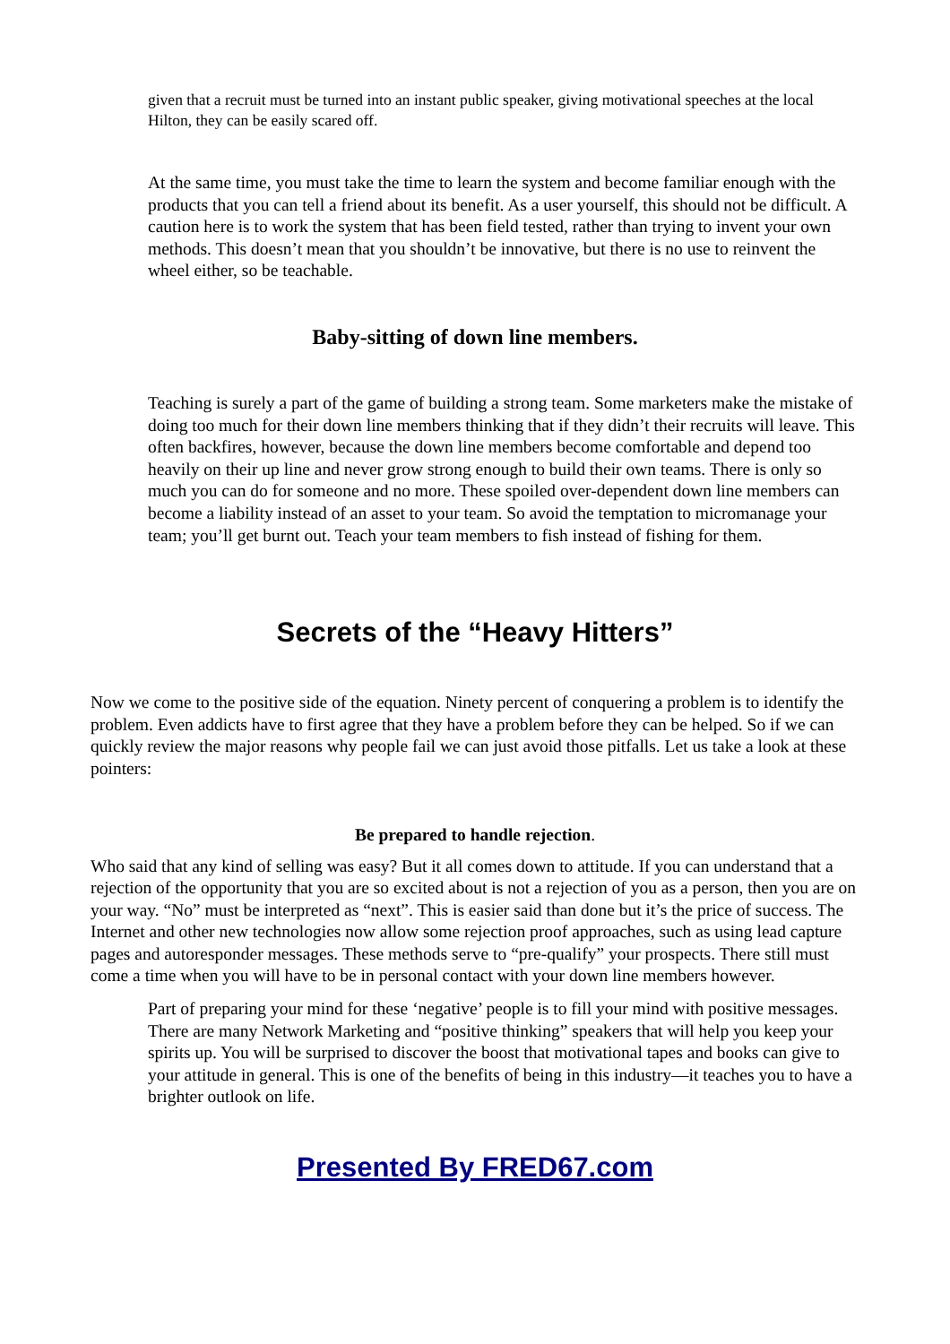given that a recruit must be turned into an instant public speaker, giving motivational speeches at the local Hilton, they can be easily scared off.
At the same time, you must take the time to learn the system and become familiar enough with the products that you can tell a friend about its benefit. As a user yourself, this should not be difficult. A caution here is to work the system that has been field tested, rather than trying to invent your own methods. This doesn’t mean that you shouldn’t be innovative, but there is no use to reinvent the wheel either, so be teachable.
Baby-sitting of down line members.
Teaching is surely a part of the game of building a strong team. Some marketers make the mistake of doing too much for their down line members thinking that if they didn’t their recruits will leave. This often backfires, however, because the down line members become comfortable and depend too heavily on their up line and never grow strong enough to build their own teams. There is only so much you can do for someone and no more. These spoiled over-dependent down line members can become a liability instead of an asset to your team. So avoid the temptation to micromanage your team; you’ll get burnt out. Teach your team members to fish instead of fishing for them.
Secrets of the “Heavy Hitters”
Now we come to the positive side of the equation. Ninety percent of conquering a problem is to identify the problem. Even addicts have to first agree that they have a problem before they can be helped. So if we can quickly review the major reasons why people fail we can just avoid those pitfalls. Let us take a look at these pointers:
Be prepared to handle rejection.
Who said that any kind of selling was easy? But it all comes down to attitude. If you can understand that a rejection of the opportunity that you are so excited about is not a rejection of you as a person, then you are on your way. “No” must be interpreted as “next”. This is easier said than done but it’s the price of success. The Internet and other new technologies now allow some rejection proof approaches, such as using lead capture pages and autoresponder messages. These methods serve to “pre-qualify” your prospects. There still must come a time when you will have to be in personal contact with your down line members however.
Part of preparing your mind for these ‘negative’ people is to fill your mind with positive messages. There are many Network Marketing and “positive thinking” speakers that will help you keep your spirits up. You will be surprised to discover the boost that motivational tapes and books can give to your attitude in general. This is one of the benefits of being in this industry—it teaches you to have a brighter outlook on life.
Presented By FRED67.com